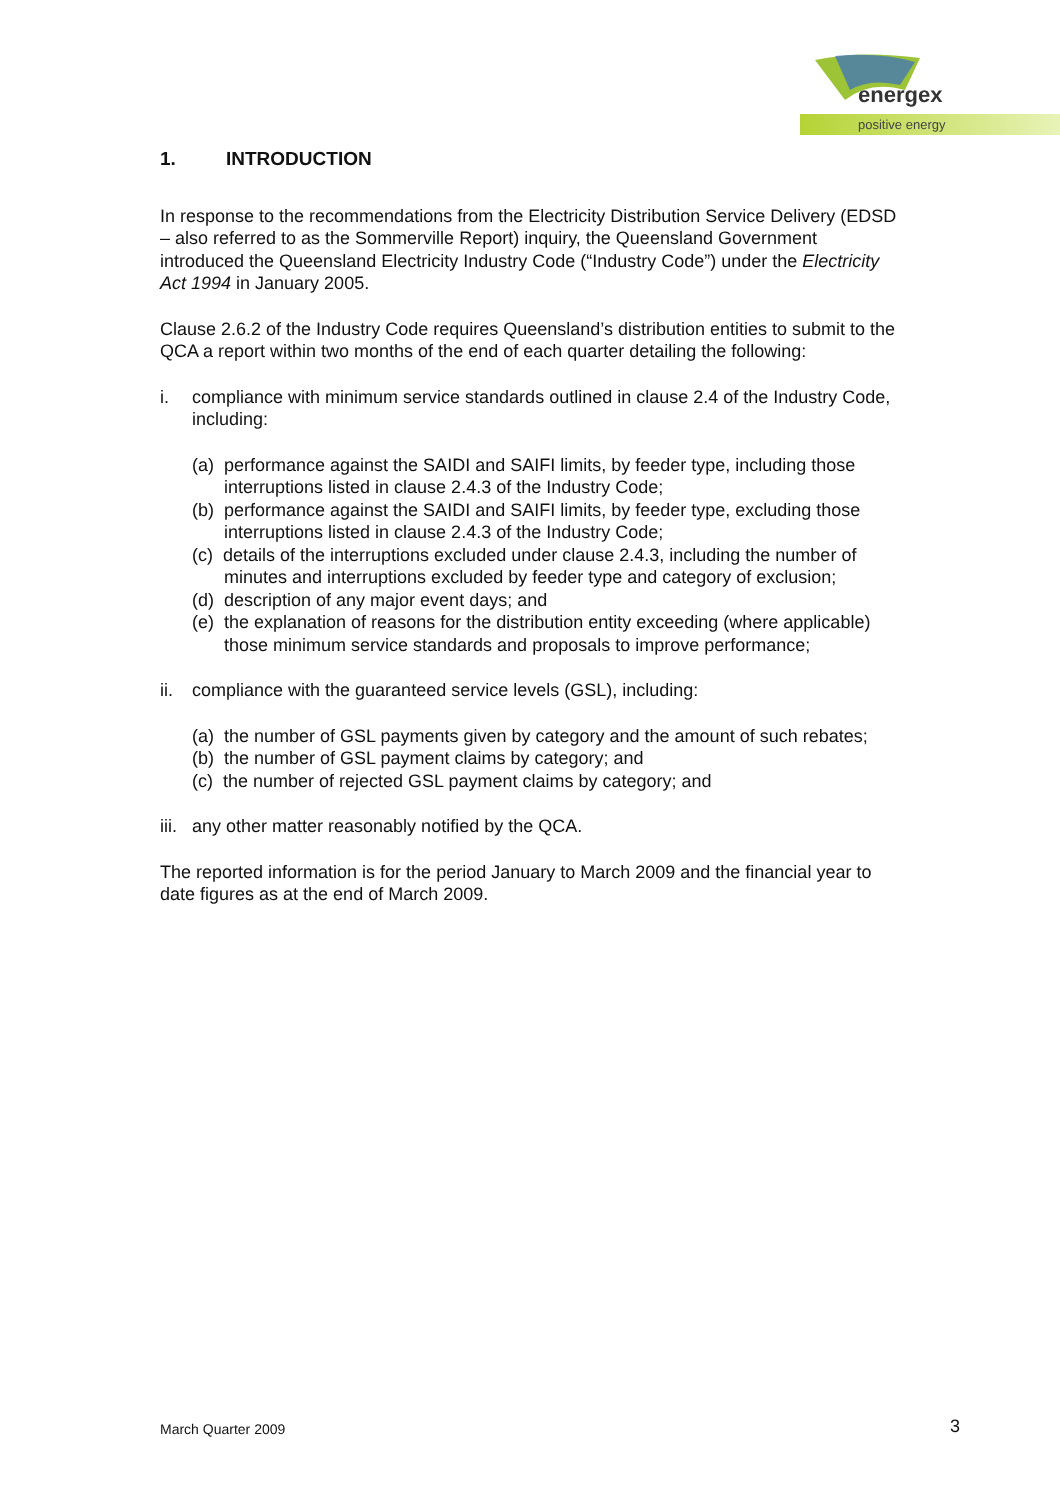energex
positive energy
1. INTRODUCTION
In response to the recommendations from the Electricity Distribution Service Delivery (EDSD – also referred to as the Sommerville Report) inquiry, the Queensland Government introduced the Queensland Electricity Industry Code (“Industry Code”) under the Electricity Act 1994 in January 2005.
Clause 2.6.2 of the Industry Code requires Queensland’s distribution entities to submit to the QCA a report within two months of the end of each quarter detailing the following:
i. compliance with minimum service standards outlined in clause 2.4 of the Industry Code, including:
(a) performance against the SAIDI and SAIFI limits, by feeder type, including those interruptions listed in clause 2.4.3 of the Industry Code;
(b) performance against the SAIDI and SAIFI limits, by feeder type, excluding those interruptions listed in clause 2.4.3 of the Industry Code;
(c) details of the interruptions excluded under clause 2.4.3, including the number of minutes and interruptions excluded by feeder type and category of exclusion;
(d) description of any major event days; and
(e) the explanation of reasons for the distribution entity exceeding (where applicable) those minimum service standards and proposals to improve performance;
ii. compliance with the guaranteed service levels (GSL), including:
(a) the number of GSL payments given by category and the amount of such rebates;
(b) the number of GSL payment claims by category; and
(c) the number of rejected GSL payment claims by category; and
iii. any other matter reasonably notified by the QCA.
The reported information is for the period January to March 2009 and the financial year to date figures as at the end of March 2009.
March Quarter 2009 3